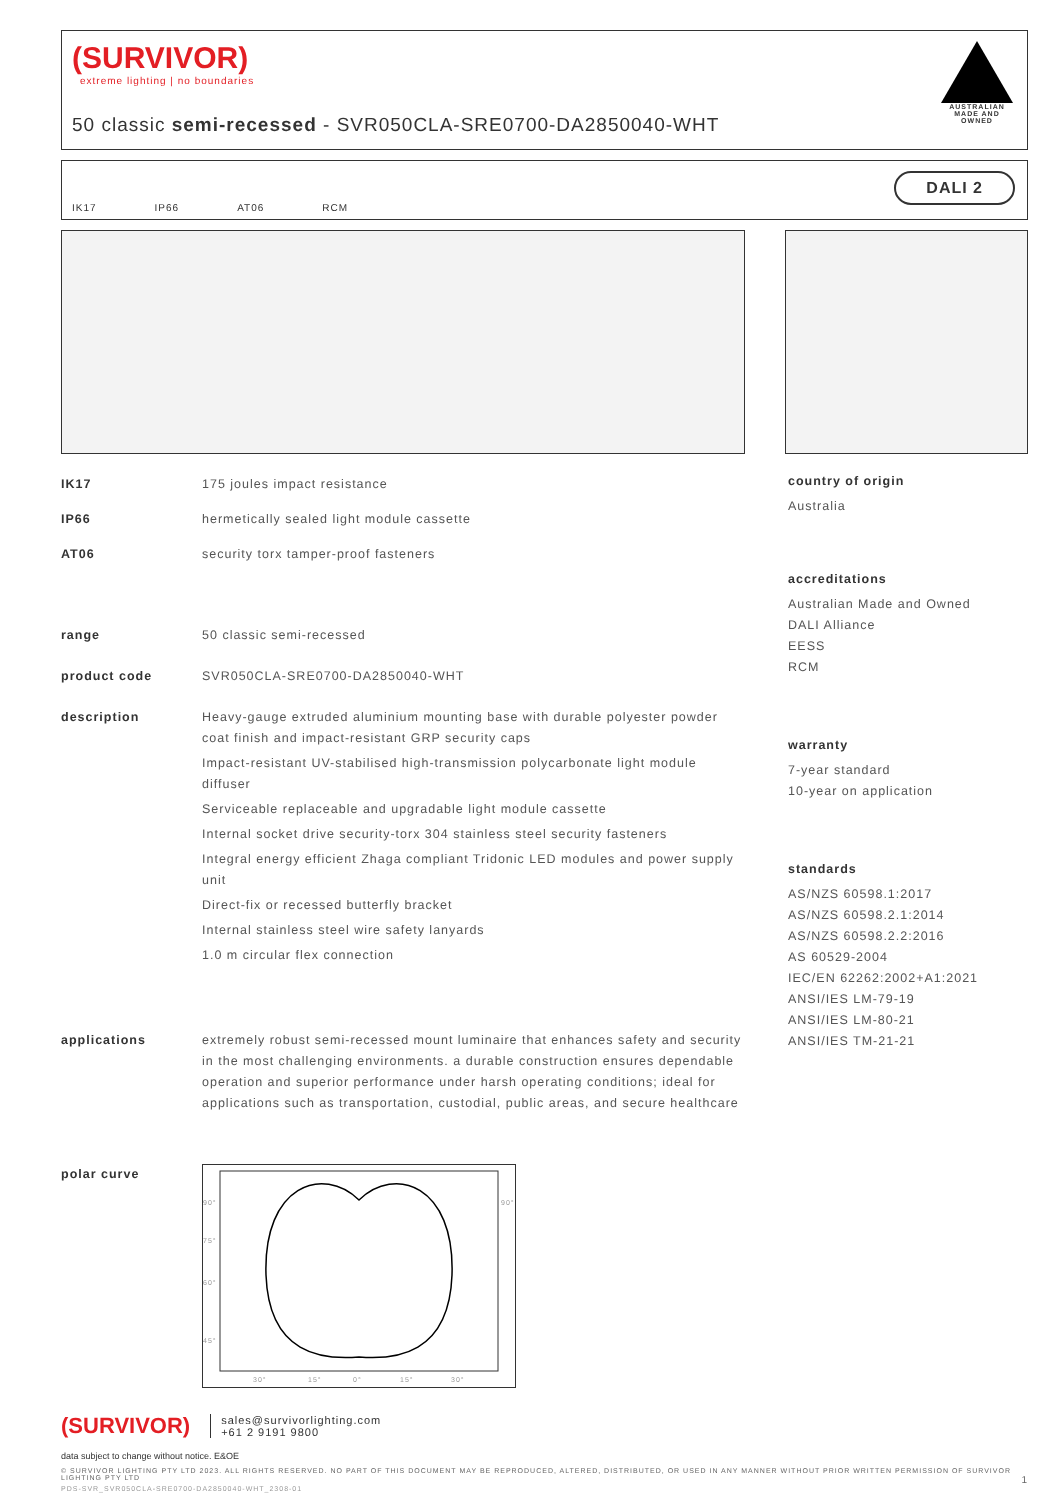(SURVIVOR)
extreme lighting | no boundaries
50 classic semi-recessed - SVR050CLA-SRE0700-DA2850040-WHT
AUSTRALIAN MADE AND OWNED
IK17 IP66 AT06 RCM
DALI 2
IK17 175 joules impact resistance
IP66 hermetically sealed light module cassette
AT06 security torx tamper-proof fasteners
range 50 classic semi-recessed
product code SVR050CLA-SRE0700-DA2850040-WHT
description Heavy-gauge extruded aluminium mounting base with durable polyester powder coat finish and impact-resistant GRP security caps
Impact-resistant UV-stabilised high-transmission polycarbonate light module diffuser
Serviceable replaceable and upgradable light module cassette
Internal socket drive security-torx 304 stainless steel security fasteners
Integral energy efficient Zhaga compliant Tridonic LED modules and power supply unit
Direct-fix or recessed butterfly bracket
Internal stainless steel wire safety lanyards
1.0 m circular flex connection
applications extremely robust semi-recessed mount luminaire that enhances safety and security in the most challenging environments. a durable construction ensures dependable operation and superior performance under harsh operating conditions; ideal for applications such as transportation, custodial, public areas, and secure healthcare
polar curve
90°
75°
60°
45°
30°
15°
0°
15°
30°
90°
country of origin
Australia
accreditations
Australian Made and Owned
DALI Alliance
EESS
RCM
warranty
7-year standard
10-year on application
standards
AS/NZS 60598.1:2017
AS/NZS 60598.2.1:2014
AS/NZS 60598.2.2:2016
AS 60529-2004
IEC/EN 62262:2002+A1:2021
ANSI/IES LM-79-19
ANSI/IES LM-80-21
ANSI/IES TM-21-21
(SURVIVOR)
sales@survivorlighting.com
+61 2 9191 9800
data subject to change without notice. E&OE
© SURVIVOR LIGHTING PTY LTD 2023. ALL RIGHTS RESERVED. NO PART OF THIS DOCUMENT MAY BE REPRODUCED, ALTERED, DISTRIBUTED, OR USED IN ANY MANNER WITHOUT PRIOR WRITTEN PERMISSION OF SURVIVOR LIGHTING PTY LTD 1
PDS-SVR_SVR050CLA-SRE0700-DA2850040-WHT_2308-01